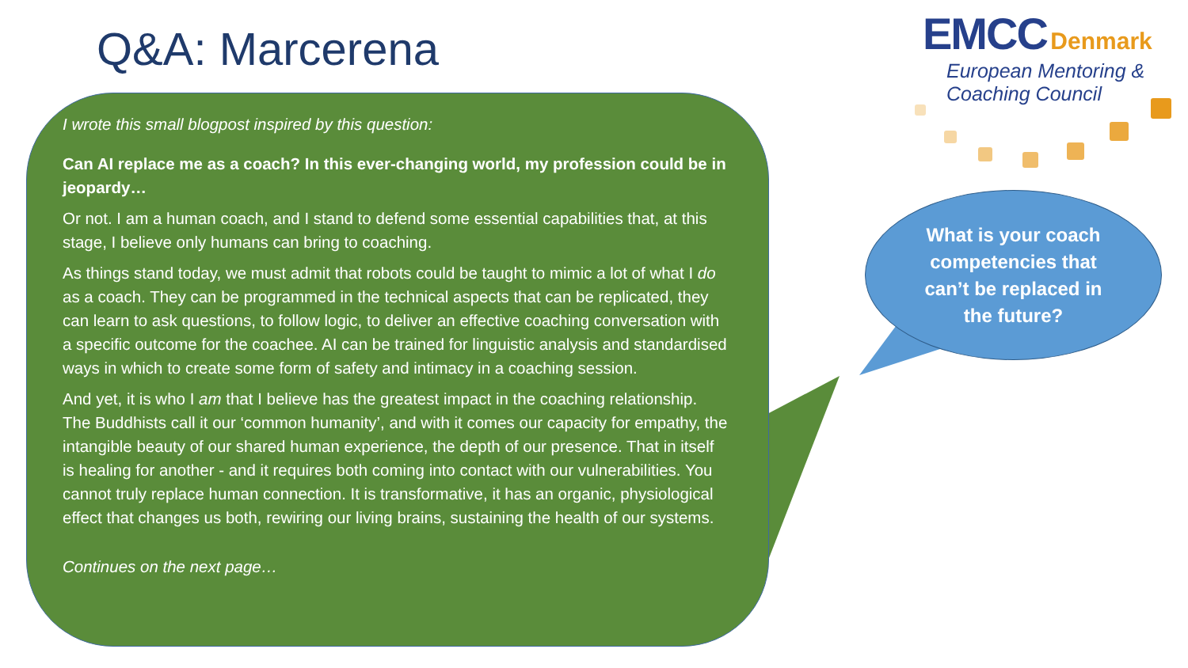Q&A: Marcerena
EMCC Denmark
European Mentoring &
Coaching Council
I wrote this small blogpost inspired by this question:
Can AI replace me as a coach? In this ever-changing world, my profession could be in jeopardy…
Or not. I am a human coach, and I stand to defend some essential capabilities that, at this stage, I believe only humans can bring to coaching.
As things stand today, we must admit that robots could be taught to mimic a lot of what I do as a coach. They can be programmed in the technical aspects that can be replicated, they can learn to ask questions, to follow logic, to deliver an effective coaching conversation with a specific outcome for the coachee. AI can be trained for linguistic analysis and standardised ways in which to create some form of safety and intimacy in a coaching session.
And yet, it is who I am that I believe has the greatest impact in the coaching relationship. The Buddhists call it our ‘common humanity’, and with it comes our capacity for empathy, the intangible beauty of our shared human experience, the depth of our presence. That in itself is healing for another - and it requires both coming into contact with our vulnerabilities. You cannot truly replace human connection. It is transformative, it has an organic, physiological effect that changes us both, rewiring our living brains, sustaining the health of our systems.
Continues on the next page…
What is your coach competencies that can’t be replaced in the future?